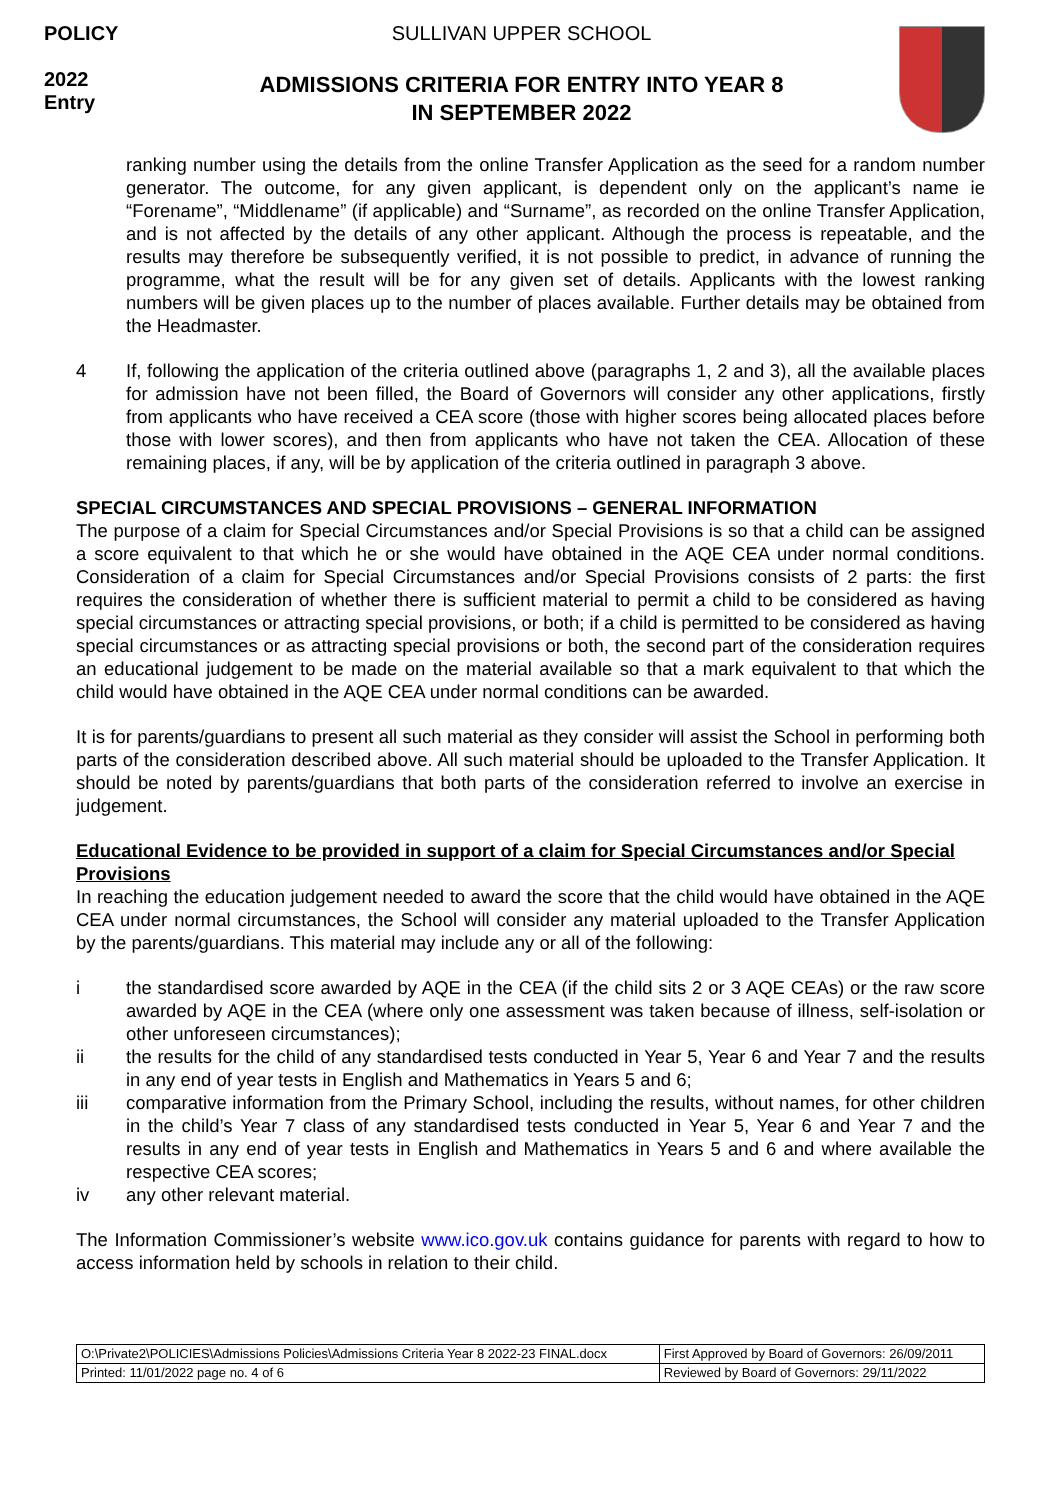POLICY
2022
Entry
SULLIVAN UPPER SCHOOL
ADMISSIONS CRITERIA FOR ENTRY INTO YEAR 8
IN SEPTEMBER 2022
ranking number using the details from the online Transfer Application as the seed for a random number generator. The outcome, for any given applicant, is dependent only on the applicant’s name ie “Forename”, “Middlename” (if applicable) and “Surname”, as recorded on the online Transfer Application, and is not affected by the details of any other applicant. Although the process is repeatable, and the results may therefore be subsequently verified, it is not possible to predict, in advance of running the programme, what the result will be for any given set of details. Applicants with the lowest ranking numbers will be given places up to the number of places available. Further details may be obtained from the Headmaster.
4 If, following the application of the criteria outlined above (paragraphs 1, 2 and 3), all the available places for admission have not been filled, the Board of Governors will consider any other applications, firstly from applicants who have received a CEA score (those with higher scores being allocated places before those with lower scores), and then from applicants who have not taken the CEA. Allocation of these remaining places, if any, will be by application of the criteria outlined in paragraph 3 above.
SPECIAL CIRCUMSTANCES AND SPECIAL PROVISIONS – GENERAL INFORMATION
The purpose of a claim for Special Circumstances and/or Special Provisions is so that a child can be assigned a score equivalent to that which he or she would have obtained in the AQE CEA under normal conditions. Consideration of a claim for Special Circumstances and/or Special Provisions consists of 2 parts: the first requires the consideration of whether there is sufficient material to permit a child to be considered as having special circumstances or attracting special provisions, or both; if a child is permitted to be considered as having special circumstances or as attracting special provisions or both, the second part of the consideration requires an educational judgement to be made on the material available so that a mark equivalent to that which the child would have obtained in the AQE CEA under normal conditions can be awarded.
It is for parents/guardians to present all such material as they consider will assist the School in performing both parts of the consideration described above. All such material should be uploaded to the Transfer Application. It should be noted by parents/guardians that both parts of the consideration referred to involve an exercise in judgement.
Educational Evidence to be provided in support of a claim for Special Circumstances and/or Special Provisions
In reaching the education judgement needed to award the score that the child would have obtained in the AQE CEA under normal circumstances, the School will consider any material uploaded to the Transfer Application by the parents/guardians. This material may include any or all of the following:
i the standardised score awarded by AQE in the CEA (if the child sits 2 or 3 AQE CEAs) or the raw score awarded by AQE in the CEA (where only one assessment was taken because of illness, self-isolation or other unforeseen circumstances);
ii the results for the child of any standardised tests conducted in Year 5, Year 6 and Year 7 and the results in any end of year tests in English and Mathematics in Years 5 and 6;
iii comparative information from the Primary School, including the results, without names, for other children in the child’s Year 7 class of any standardised tests conducted in Year 5, Year 6 and Year 7 and the results in any end of year tests in English and Mathematics in Years 5 and 6 and where available the respective CEA scores;
iv any other relevant material.
The Information Commissioner’s website www.ico.gov.uk contains guidance for parents with regard to how to access information held by schools in relation to their child.
| O:\Private2\POLICIES\Admissions Policies\Admissions Criteria Year 8 2022-23 FINAL.docx | First Approved by Board of Governors: 26/09/2011 |
| Printed: 11/01/2022 page no. 4 of 6 | Reviewed by Board of Governors: 29/11/2022 |